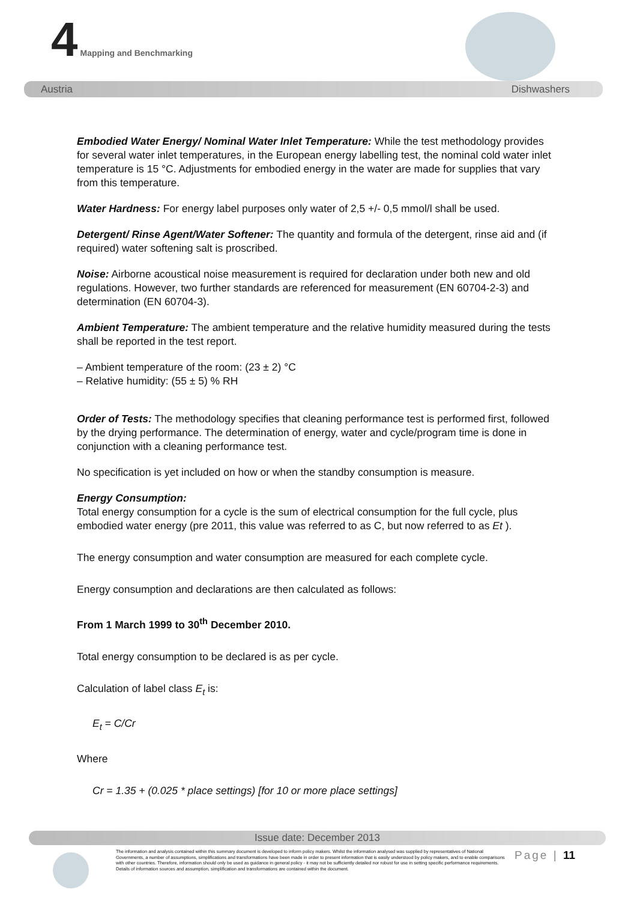4 Mapping and Benchmarking
Austria Dishwashers
Embodied Water Energy/ Nominal Water Inlet Temperature: While the test methodology provides for several water inlet temperatures, in the European energy labelling test, the nominal cold water inlet temperature is 15 °C. Adjustments for embodied energy in the water are made for supplies that vary from this temperature.
Water Hardness: For energy label purposes only water of 2,5 +/- 0,5 mmol/l shall be used.
Detergent/ Rinse Agent/Water Softener: The quantity and formula of the detergent, rinse aid and (if required) water softening salt is proscribed.
Noise: Airborne acoustical noise measurement is required for declaration under both new and old regulations. However, two further standards are referenced for measurement (EN 60704-2-3) and determination (EN 60704-3).
Ambient Temperature: The ambient temperature and the relative humidity measured during the tests shall be reported in the test report.
– Ambient temperature of the room: (23 ± 2) °C
– Relative humidity: (55 ± 5) % RH
Order of Tests: The methodology specifies that cleaning performance test is performed first, followed by the drying performance. The determination of energy, water and cycle/program time is done in conjunction with a cleaning performance test.
No specification is yet included on how or when the standby consumption is measure.
Energy Consumption:
Total energy consumption for a cycle is the sum of electrical consumption for the full cycle, plus embodied water energy (pre 2011, this value was referred to as C, but now referred to as Et ).
The energy consumption and water consumption are measured for each complete cycle.
Energy consumption and declarations are then calculated as follows:
From 1 March 1999 to 30<sup>th</sup> December 2010.
Total energy consumption to be declared is as per cycle.
Calculation of label class E<sub>t</sub> is:
E<sub>t</sub> = C/Cr
Where
Cr = 1.35 + (0.025 * place settings) [for 10 or more place settings]
Issue date: December 2013
The information and analysis contained within this summary document is developed to inform policy makers. Whilst the information analysed was supplied by representatives of National Governments, a number of assumptions, simplifications and transformations have been made in order to present information that is easily understood by policy makers, and to enable comparisons with other countries. Therefore, information should only be used as guidance in general policy - it may not be sufficiently detailed nor robust for use in setting specific performance requirements. Details of information sources and assumption, simplification and transformations are contained within the document.
Page | 11